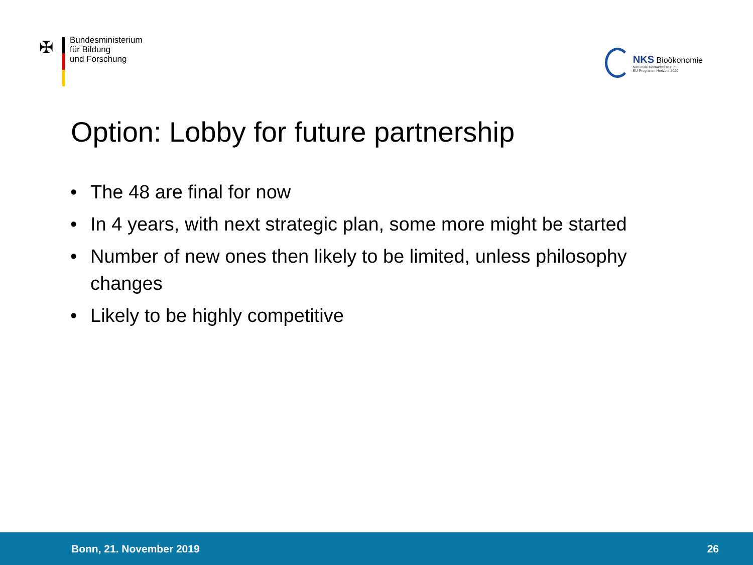✠
Bundesministerium
für Bildung
und Forschung
NKS Bioökonomie
Nationale Kontaktstelle zum
EU-Programm Horizont 2020
Option: Lobby for future partnership
• The 48 are final for now
• In 4 years, with next strategic plan, some more might be started
• Number of new ones then likely to be limited, unless philosophy changes
• Likely to be highly competitive
Bonn, 21. November 2019 26